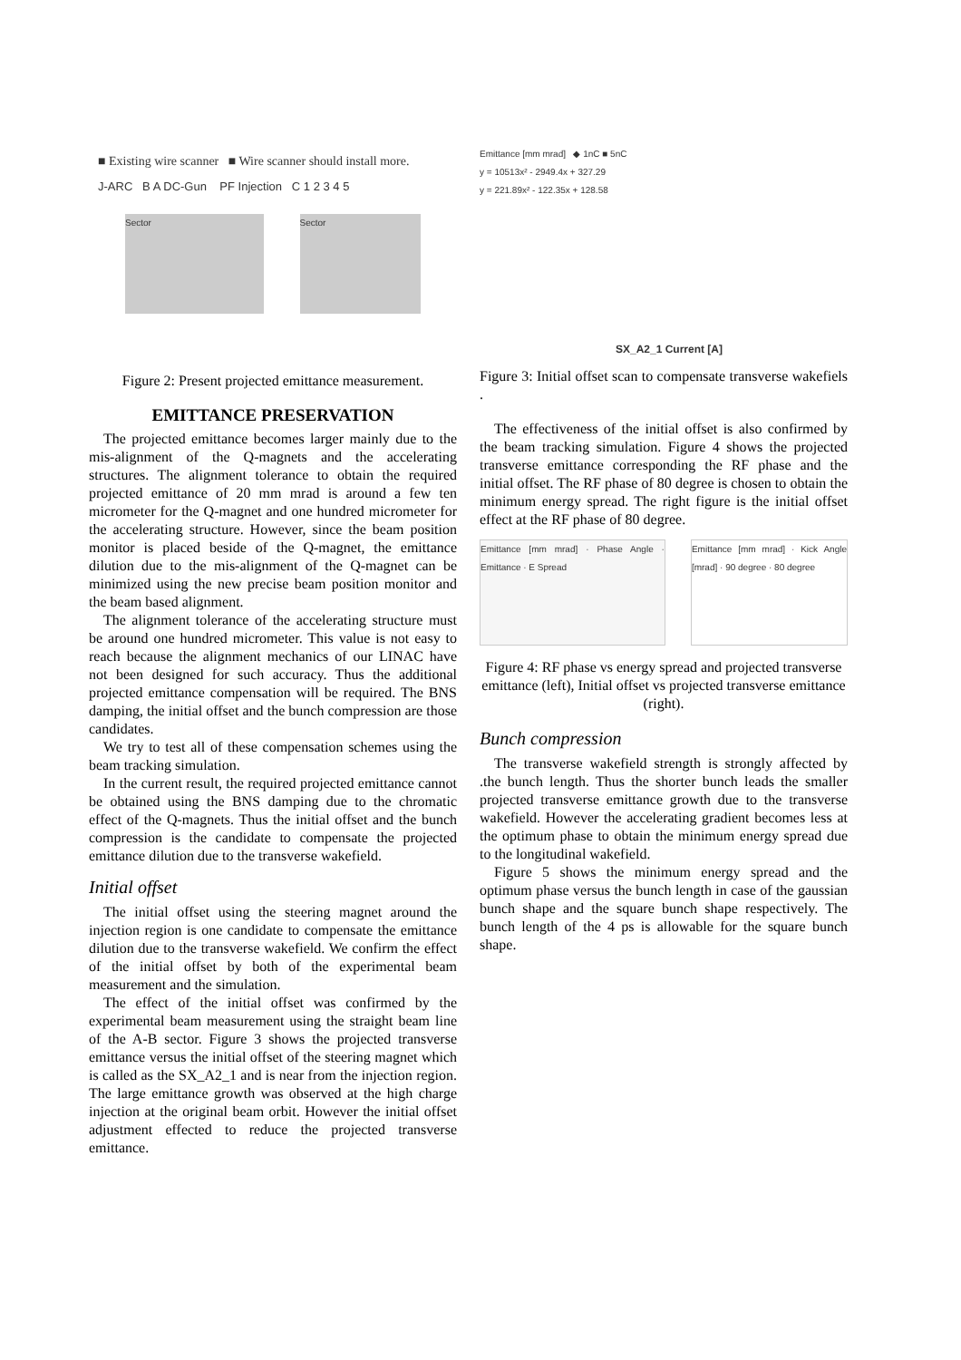■ Existing wire scanner ■ Wire scanner should install more.
J-ARC B A DC-Gun PF Injection C 1 2 3 4 5
Sector Sector
Figure 2: Present projected emittance measurement.
EMITTANCE PRESERVATION
The projected emittance becomes larger mainly due to the mis-alignment of the Q-magnets and the accelerating structures. The alignment tolerance to obtain the required projected emittance of 20 mm mrad is around a few ten micrometer for the Q-magnet and one hundred micrometer for the accelerating structure. However, since the beam position monitor is placed beside of the Q-magnet, the emittance dilution due to the mis-alignment of the Q-magnet can be minimized using the new precise beam position monitor and the beam based alignment.
The alignment tolerance of the accelerating structure must be around one hundred micrometer. This value is not easy to reach because the alignment mechanics of our LINAC have not been designed for such accuracy. Thus the additional projected emittance compensation will be required. The BNS damping, the initial offset and the bunch compression are those candidates.
We try to test all of these compensation schemes using the beam tracking simulation.
In the current result, the required projected emittance cannot be obtained using the BNS damping due to the chromatic effect of the Q-magnets. Thus the initial offset and the bunch compression is the candidate to compensate the projected emittance dilution due to the transverse wakefield.
Initial offset
The initial offset using the steering magnet around the injection region is one candidate to compensate the emittance dilution due to the transverse wakefield. We confirm the effect of the initial offset by both of the experimental beam measurement and the simulation.
The effect of the initial offset was confirmed by the experimental beam measurement using the straight beam line of the A-B sector. Figure 3 shows the projected transverse emittance versus the initial offset of the steering magnet which is called as the SX_A2_1 and is near from the injection region. The large emittance growth was observed at the high charge injection at the original beam orbit. However the initial offset adjustment effected to reduce the projected transverse emittance.
Emittance [mm mrad] ◆ 1nC ■ 5nC
y = 10513x² - 2949.4x + 327.29
y = 221.89x² - 122.35x + 128.58
SX_A2_1 Current [A]
Figure 3: Initial offset scan to compensate transverse wakefiels .
The effectiveness of the initial offset is also confirmed by the beam tracking simulation. Figure 4 shows the projected transverse emittance corresponding the RF phase and the initial offset. The RF phase of 80 degree is chosen to obtain the minimum energy spread. The right figure is the initial offset effect at the RF phase of 80 degree.
Emittance [mm mrad] · Phase Angle · Emittance · E Spread
Emittance [mm mrad] · Kick Angle [mrad] · 90 degree · 80 degree
Figure 4: RF phase vs energy spread and projected transverse emittance (left), Initial offset vs projected transverse emittance (right).
Bunch compression
The transverse wakefield strength is strongly affected by .the bunch length. Thus the shorter bunch leads the smaller projected transverse emittance growth due to the transverse wakefield. However the accelerating gradient becomes less at the optimum phase to obtain the minimum energy spread due to the longitudinal wakefield.
Figure 5 shows the minimum energy spread and the optimum phase versus the bunch length in case of the gaussian bunch shape and the square bunch shape respectively. The bunch length of the 4 ps is allowable for the square bunch shape.